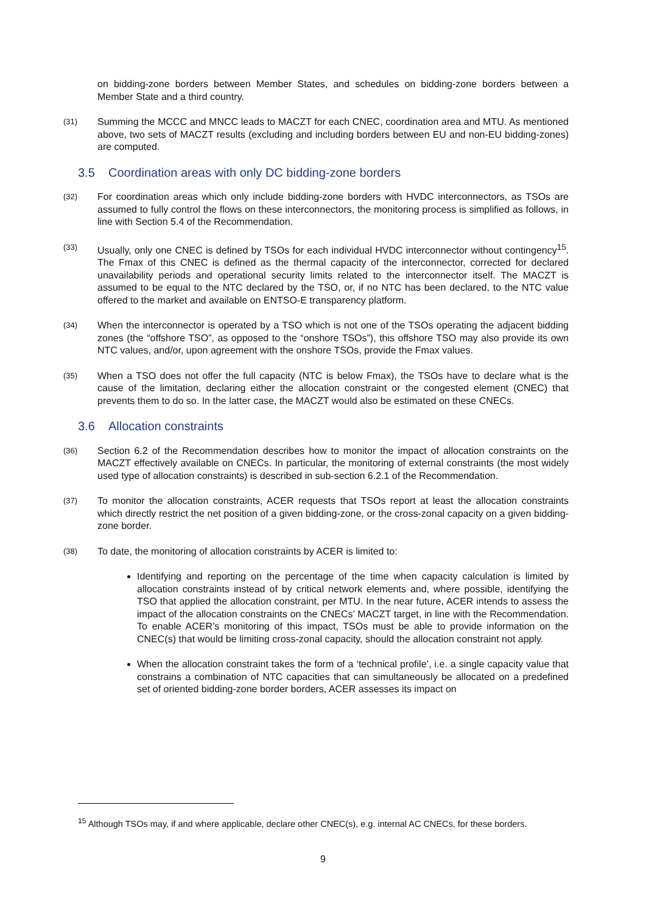on bidding-zone borders between Member States, and schedules on bidding-zone borders between a Member State and a third country.
(31)
Summing the MCCC and MNCC leads to MACZT for each CNEC, coordination area and MTU. As mentioned above, two sets of MACZT results (excluding and including borders between EU and non-EU bidding-zones) are computed.
3.5 Coordination areas with only DC bidding-zone borders
(32)
For coordination areas which only include bidding-zone borders with HVDC interconnectors, as TSOs are assumed to fully control the flows on these interconnectors, the monitoring process is simplified as follows, in line with Section 5.4 of the Recommendation.
(33)
Usually, only one CNEC is defined by TSOs for each individual HVDC interconnector without contingency<sup>15</sup>. The Fmax of this CNEC is defined as the thermal capacity of the interconnector, corrected for declared unavailability periods and operational security limits related to the interconnector itself. The MACZT is assumed to be equal to the NTC declared by the TSO, or, if no NTC has been declared, to the NTC value offered to the market and available on ENTSO-E transparency platform.
(34)
When the interconnector is operated by a TSO which is not one of the TSOs operating the adjacent bidding zones (the “offshore TSO”, as opposed to the “onshore TSOs”), this offshore TSO may also provide its own NTC values, and/or, upon agreement with the onshore TSOs, provide the Fmax values.
(35)
When a TSO does not offer the full capacity (NTC is below Fmax), the TSOs have to declare what is the cause of the limitation, declaring either the allocation constraint or the congested element (CNEC) that prevents them to do so. In the latter case, the MACZT would also be estimated on these CNECs.
3.6 Allocation constraints
(36)
Section 6.2 of the Recommendation describes how to monitor the impact of allocation constraints on the MACZT effectively available on CNECs. In particular, the monitoring of external constraints (the most widely used type of allocation constraints) is described in sub-section 6.2.1 of the Recommendation.
(37)
To monitor the allocation constraints, ACER requests that TSOs report at least the allocation constraints which directly restrict the net position of a given bidding-zone, or the cross-zonal capacity on a given bidding-zone border.
(38)
To date, the monitoring of allocation constraints by ACER is limited to:
Identifying and reporting on the percentage of the time when capacity calculation is limited by allocation constraints instead of by critical network elements and, where possible, identifying the TSO that applied the allocation constraint, per MTU. In the near future, ACER intends to assess the impact of the allocation constraints on the CNECs’ MACZT target, in line with the Recommendation. To enable ACER’s monitoring of this impact, TSOs must be able to provide information on the CNEC(s) that would be limiting cross-zonal capacity, should the allocation constraint not apply.
When the allocation constraint takes the form of a ‘technical profile’, i.e. a single capacity value that constrains a combination of NTC capacities that can simultaneously be allocated on a predefined set of oriented bidding-zone border borders, ACER assesses its impact on
<sup>15</sup> Although TSOs may, if and where applicable, declare other CNEC(s), e.g. internal AC CNECs, for these borders.
9